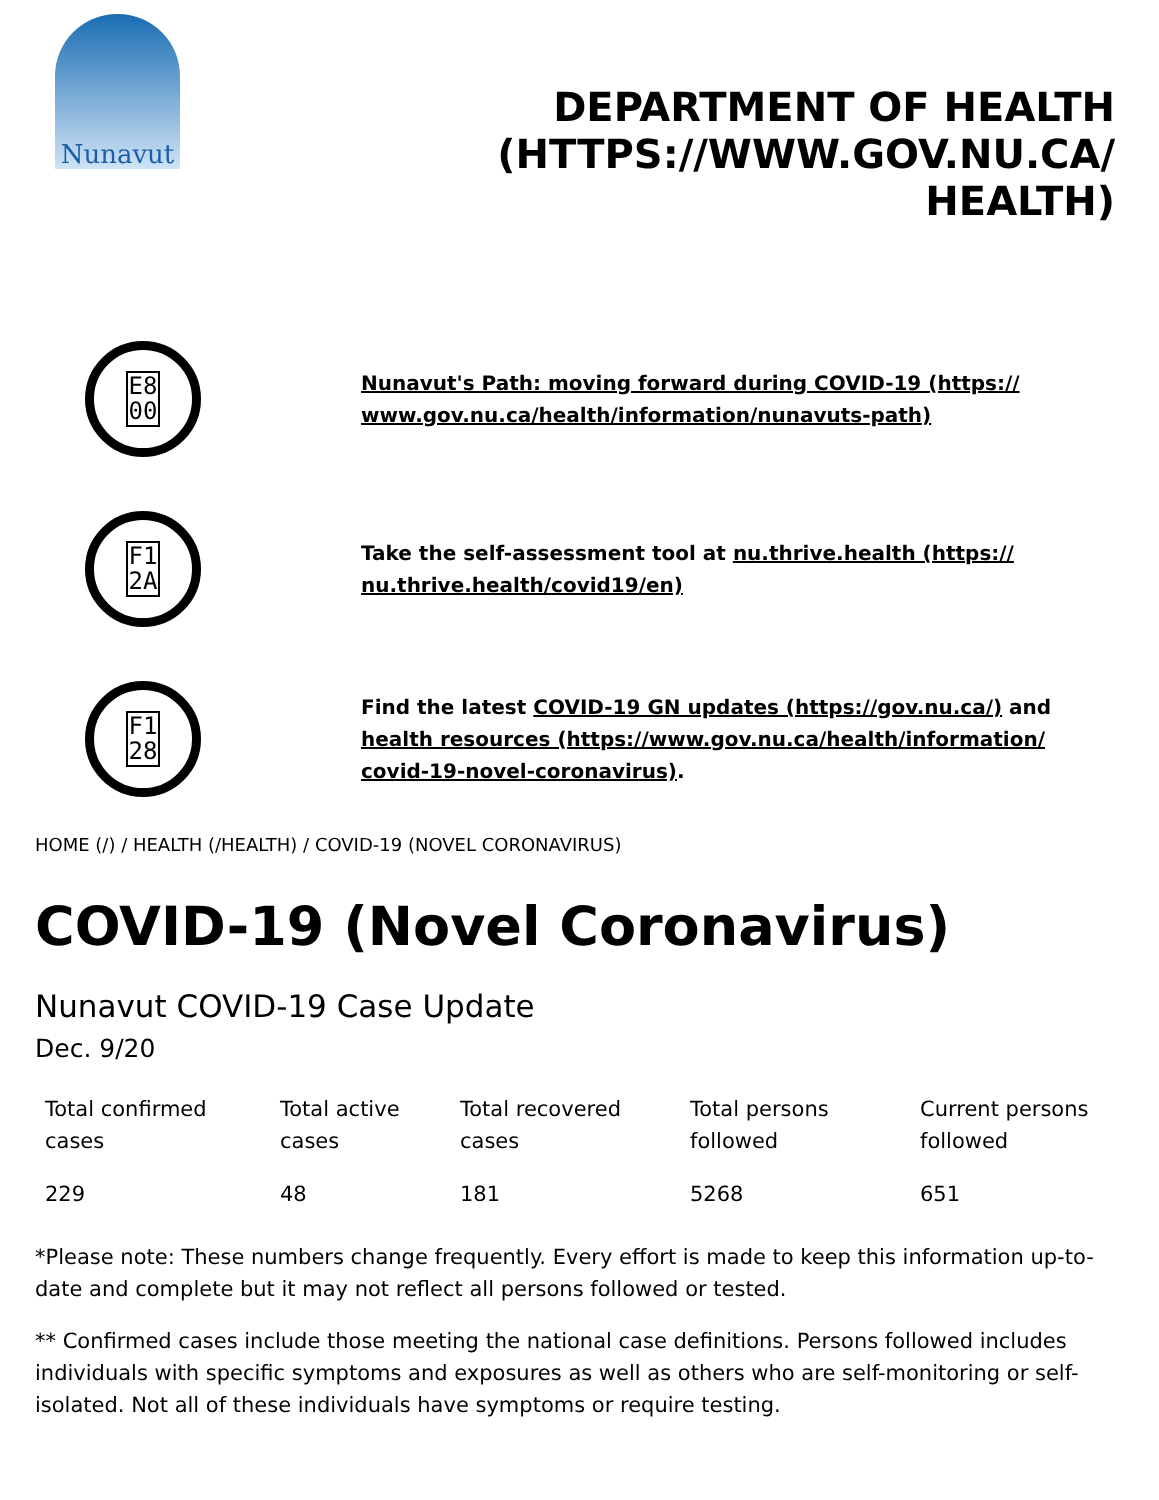Nunavut
DEPARTMENT OF HEALTH (HTTPS://WWW.GOV.NU.CA/ HEALTH)
E8
00
Nunavut's Path: moving forward during COVID-19 (https:// www.gov.nu.ca/health/information/nunavuts-path)
F1
2A
Take the self-assessment tool at nu.thrive.health (https:// nu.thrive.health/covid19/en)
F1
28
Find the latest COVID-19 GN updates (https://gov.nu.ca/) and health resources (https://www.gov.nu.ca/health/information/ covid-19-novel-coronavirus).
HOME (/) / HEALTH (/HEALTH) / COVID-19 (NOVEL CORONAVIRUS)
COVID-19 (Novel Coronavirus)
Nunavut COVID-19 Case Update
Dec. 9/20
| Total confirmed cases | Total active cases | Total recovered cases | Total persons followed | Current persons followed |
| --- | --- | --- | --- | --- |
| 229 | 48 | 181 | 5268 | 651 |
*Please note: These numbers change frequently. Every effort is made to keep this information up-to-date and complete but it may not reflect all persons followed or tested.
** Confirmed cases include those meeting the national case definitions. Persons followed includes individuals with specific symptoms and exposures as well as others who are self-monitoring or self-isolated. Not all of these individuals have symptoms or require testing.